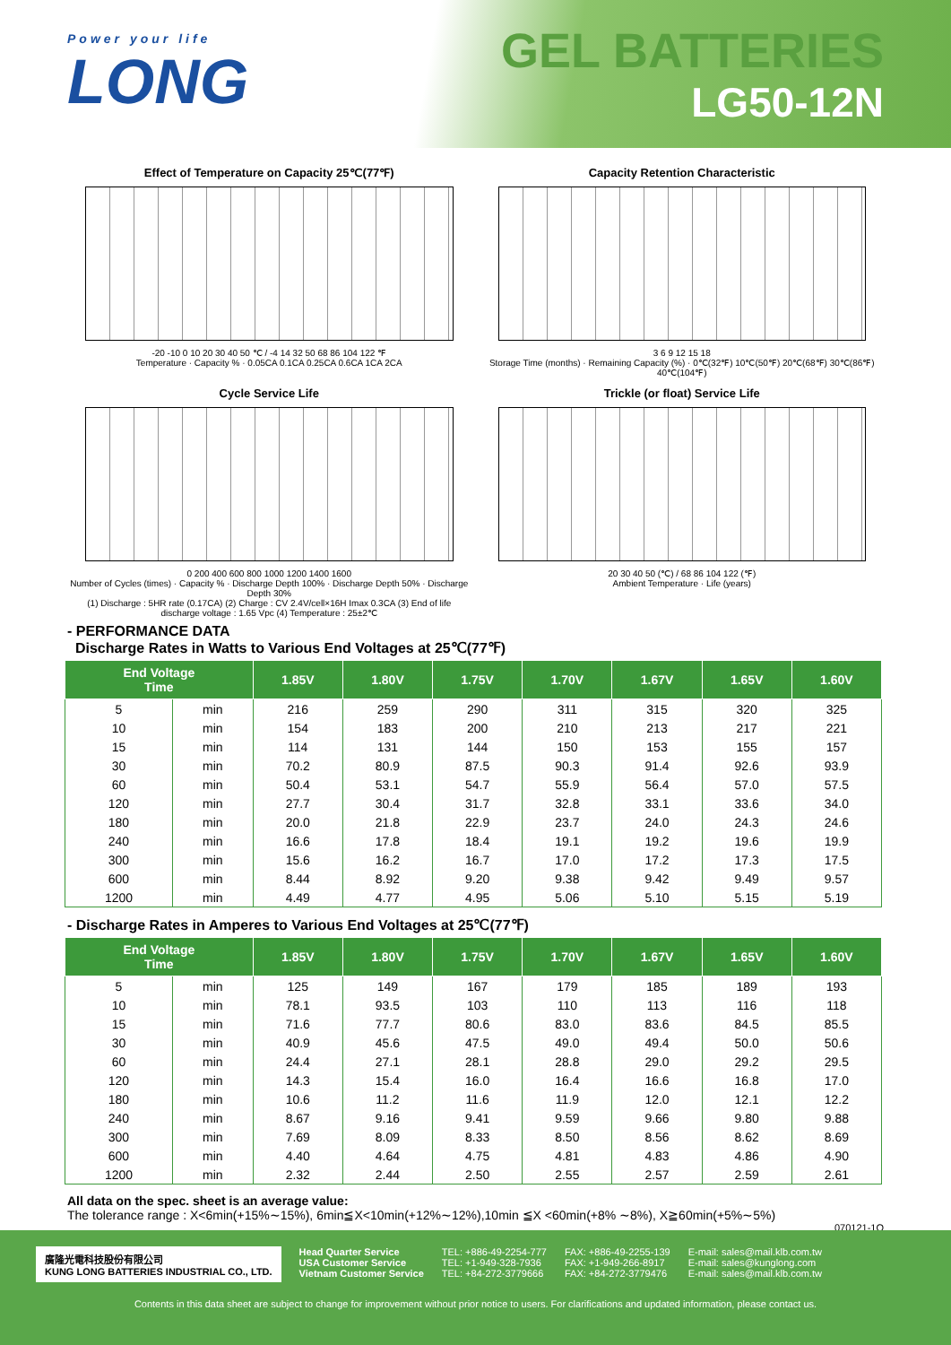Power your life
LONG
GEL BATTERIES
LG50-12N
Effect of Temperature on Capacity 25℃(77℉)
-20 -10 0 10 20 30 40 50 ℃ / -4 14 32 50 68 86 104 122 ℉
Temperature · Capacity % · 0.05CA 0.1CA 0.25CA 0.6CA 1CA 2CA
Capacity Retention Characteristic
3 6 9 12 15 18
Storage Time (months) · Remaining Capacity (%) · 0℃(32℉) 10℃(50℉) 20℃(68℉) 30℃(86℉) 40℃(104℉)
Cycle Service Life
0 200 400 600 800 1000 1200 1400 1600
Number of Cycles (times) · Capacity % · Discharge Depth 100% · Discharge Depth 50% · Discharge Depth 30%
(1) Discharge : 5HR rate (0.17CA) (2) Charge : CV 2.4V/cell×16H Imax 0.3CA (3) End of life discharge voltage : 1.65 Vpc (4) Temperature : 25±2℃
Trickle (or float) Service Life
20 30 40 50 (℃) / 68 86 104 122 (℉)
Ambient Temperature · Life (years)
- PERFORMANCE DATA
Discharge Rates in Watts to Various End Voltages at 25℃(77℉)
| End Voltage Time | | 1.85V | 1.80V | 1.75V | 1.70V | 1.67V | 1.65V | 1.60V |
| --- | --- | --- | --- | --- | --- | --- | --- | --- |
| 5 | min | 216 | 259 | 290 | 311 | 315 | 320 | 325 |
| 10 | min | 154 | 183 | 200 | 210 | 213 | 217 | 221 |
| 15 | min | 114 | 131 | 144 | 150 | 153 | 155 | 157 |
| 30 | min | 70.2 | 80.9 | 87.5 | 90.3 | 91.4 | 92.6 | 93.9 |
| 60 | min | 50.4 | 53.1 | 54.7 | 55.9 | 56.4 | 57.0 | 57.5 |
| 120 | min | 27.7 | 30.4 | 31.7 | 32.8 | 33.1 | 33.6 | 34.0 |
| 180 | min | 20.0 | 21.8 | 22.9 | 23.7 | 24.0 | 24.3 | 24.6 |
| 240 | min | 16.6 | 17.8 | 18.4 | 19.1 | 19.2 | 19.6 | 19.9 |
| 300 | min | 15.6 | 16.2 | 16.7 | 17.0 | 17.2 | 17.3 | 17.5 |
| 600 | min | 8.44 | 8.92 | 9.20 | 9.38 | 9.42 | 9.49 | 9.57 |
| 1200 | min | 4.49 | 4.77 | 4.95 | 5.06 | 5.10 | 5.15 | 5.19 |
- Discharge Rates in Amperes to Various End Voltages at 25℃(77℉)
| End Voltage Time | | 1.85V | 1.80V | 1.75V | 1.70V | 1.67V | 1.65V | 1.60V |
| --- | --- | --- | --- | --- | --- | --- | --- | --- |
| 5 | min | 125 | 149 | 167 | 179 | 185 | 189 | 193 |
| 10 | min | 78.1 | 93.5 | 103 | 110 | 113 | 116 | 118 |
| 15 | min | 71.6 | 77.7 | 80.6 | 83.0 | 83.6 | 84.5 | 85.5 |
| 30 | min | 40.9 | 45.6 | 47.5 | 49.0 | 49.4 | 50.0 | 50.6 |
| 60 | min | 24.4 | 27.1 | 28.1 | 28.8 | 29.0 | 29.2 | 29.5 |
| 120 | min | 14.3 | 15.4 | 16.0 | 16.4 | 16.6 | 16.8 | 17.0 |
| 180 | min | 10.6 | 11.2 | 11.6 | 11.9 | 12.0 | 12.1 | 12.2 |
| 240 | min | 8.67 | 9.16 | 9.41 | 9.59 | 9.66 | 9.80 | 9.88 |
| 300 | min | 7.69 | 8.09 | 8.33 | 8.50 | 8.56 | 8.62 | 8.69 |
| 600 | min | 4.40 | 4.64 | 4.75 | 4.81 | 4.83 | 4.86 | 4.90 |
| 1200 | min | 2.32 | 2.44 | 2.50 | 2.55 | 2.57 | 2.59 | 2.61 |
All data on the spec. sheet is an average value:
The tolerance range : X<6min(+15%∼15%), 6min≦X<10min(+12%∼12%),10min ≦X <60min(+8% ∼8%), X≧60min(+5%∼5%)
070121-1O
廣隆光電科技股份有限公司
KUNG LONG BATTERIES INDUSTRIAL CO., LTD.
Head Quarter Service
USA Customer Service
Vietnam Customer Service
TEL: +886-49-2254-777
TEL: +1-949-328-7936
TEL: +84-272-3779666
FAX: +886-49-2255-139
FAX: +1-949-266-8917
FAX: +84-272-3779476
E-mail: sales@mail.klb.com.tw
E-mail: sales@kunglong.com
E-mail: sales@mail.klb.com.tw
Contents in this data sheet are subject to change for improvement without prior notice to users. For clarifications and updated information, please contact us.